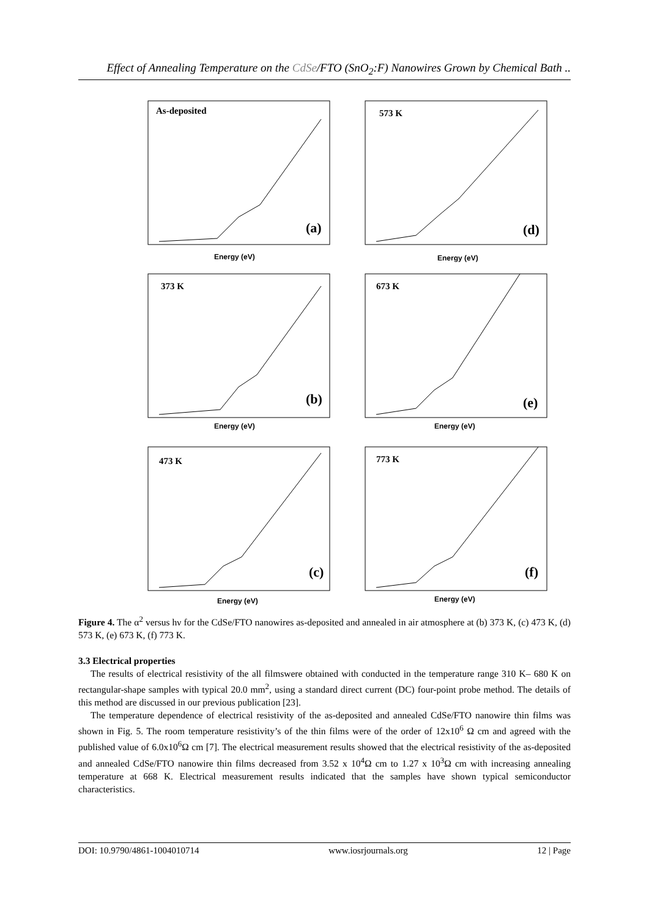Effect of Annealing Temperature on the CdSe/FTO (SnO<sub>2</sub>:F) Nanowires Grown by Chemical Bath ..
As-deposited
(a)
Energy (eV)
573 K
(d)
Energy (eV)
373 K
(b)
Energy (eV)
673 K
(e)
Energy (eV)
473 K
(c)
Energy (eV)
773 K
(f)
Energy (eV)
Figure 4. The α<sup>2</sup> versus hν for the CdSe/FTO nanowires as-deposited and annealed in air atmosphere at (b) 373 K, (c) 473 K, (d) 573 K, (e) 673 K, (f) 773 K.
3.3 Electrical properties
The results of electrical resistivity of the all filmswere obtained with conducted in the temperature range 310 K– 680 K on rectangular-shape samples with typical 20.0 mm<sup>2</sup>, using a standard direct current (DC) four-point probe method. The details of this method are discussed in our previous publication [23].
The temperature dependence of electrical resistivity of the as-deposited and annealed CdSe/FTO nanowire thin films was shown in Fig. 5. The room temperature resistivity’s of the thin films were of the order of 12x10<sup>6</sup> Ω cm and agreed with the published value of 6.0x10<sup>6</sup>Ω cm [7]. The electrical measurement results showed that the electrical resistivity of the as-deposited and annealed CdSe/FTO nanowire thin films decreased from 3.52 x 10<sup>4</sup>Ω cm to 1.27 x 10<sup>3</sup>Ω cm with increasing annealing temperature at 668 K. Electrical measurement results indicated that the samples have shown typical semiconductor characteristics.
DOI: 10.9790/4861-1004010714 www.iosrjournals.org 12 | Page